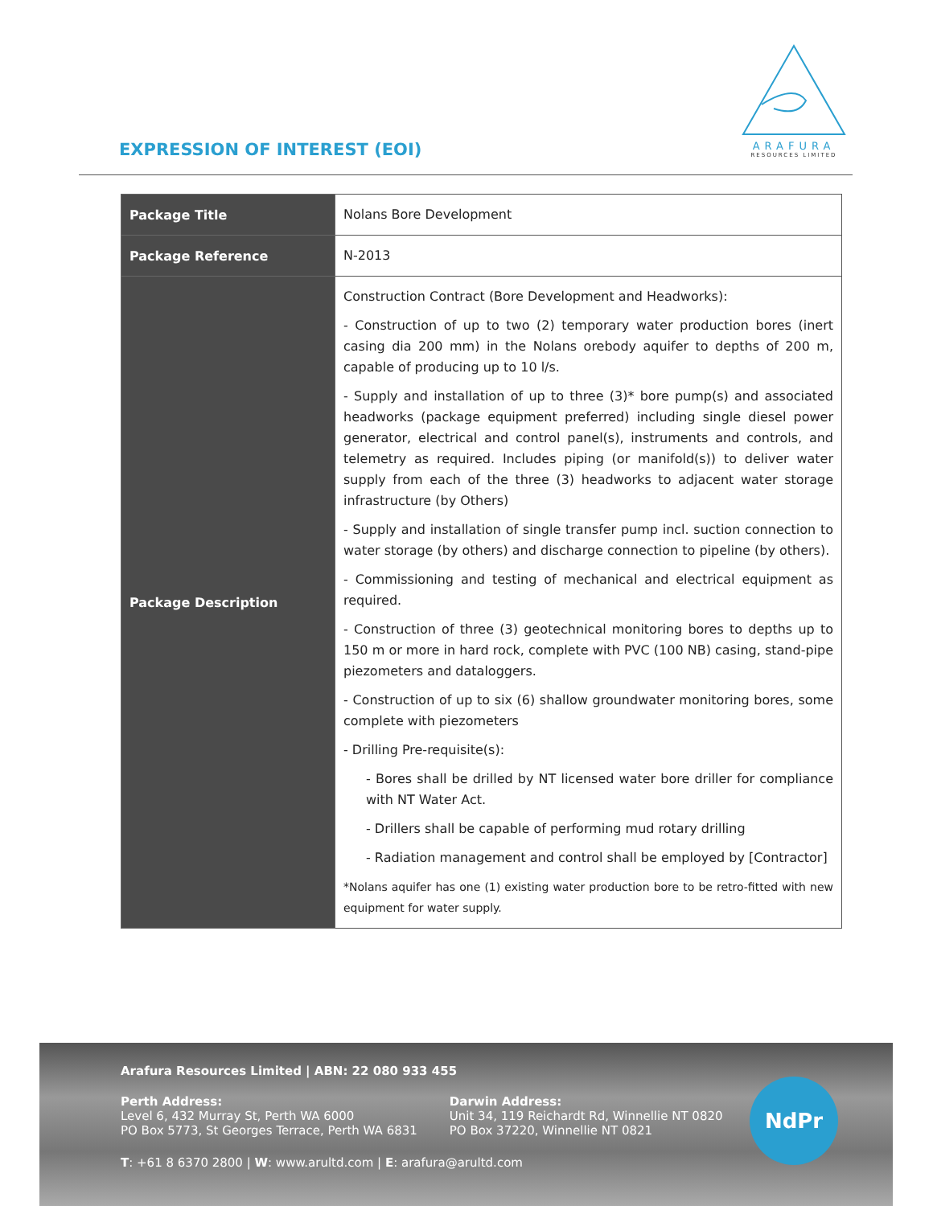EXPRESSION OF INTEREST (EOI)
ARAFURA
RESOURCES LIMITED
| Package Title | Nolans Bore Development |
| Package Reference | N-2013 |
| Package Description | Construction Contract (Bore Development and Headworks): - Construction of up to two (2) temporary water production bores (inert casing dia 200 mm) in the Nolans orebody aquifer to depths of 200 m, capable of producing up to 10 l/s. - Supply and installation of up to three (3)* bore pump(s) and associated headworks (package equipment preferred) including single diesel power generator, electrical and control panel(s), instruments and controls, and telemetry as required. Includes piping (or manifold(s)) to deliver water supply from each of the three (3) headworks to adjacent water storage infrastructure (by Others) - Supply and installation of single transfer pump incl. suction connection to water storage (by others) and discharge connection to pipeline (by others). - Commissioning and testing of mechanical and electrical equipment as required. - Construction of three (3) geotechnical monitoring bores to depths up to 150 m or more in hard rock, complete with PVC (100 NB) casing, stand-pipe piezometers and dataloggers. - Construction of up to six (6) shallow groundwater monitoring bores, some complete with piezometers - Drilling Pre-requisite(s): - Bores shall be drilled by NT licensed water bore driller for compliance with NT Water Act. - Drillers shall be capable of performing mud rotary drilling - Radiation management and control shall be employed by [Contractor] *Nolans aquifer has one (1) existing water production bore to be retro-fitted with new equipment for water supply. |
Arafura Resources Limited | ABN: 22 080 933 455
Perth Address:
Level 6, 432 Murray St, Perth WA 6000
PO Box 5773, St Georges Terrace, Perth WA 6831
Darwin Address:
Unit 34, 119 Reichardt Rd, Winnellie NT 0820
PO Box 37220, Winnellie NT 0821
T: +61 8 6370 2800 | W: www.arultd.com | E: arafura@arultd.com
NdPr